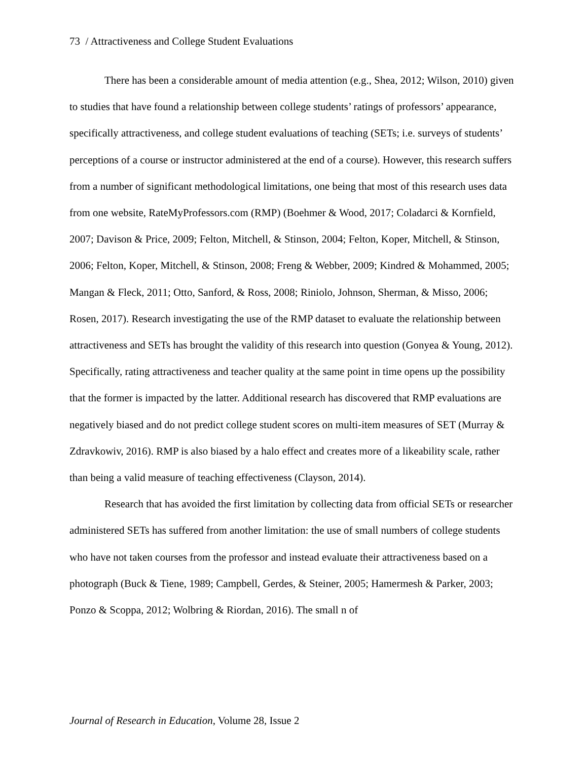73 / Attractiveness and College Student Evaluations
There has been a considerable amount of media attention (e.g., Shea, 2012; Wilson, 2010) given to studies that have found a relationship between college students’ ratings of professors’ appearance, specifically attractiveness, and college student evaluations of teaching (SETs; i.e. surveys of students’ perceptions of a course or instructor administered at the end of a course). However, this research suffers from a number of significant methodological limitations, one being that most of this research uses data from one website, RateMyProfessors.com (RMP) (Boehmer & Wood, 2017; Coladarci & Kornfield, 2007; Davison & Price, 2009; Felton, Mitchell, & Stinson, 2004; Felton, Koper, Mitchell, & Stinson, 2006; Felton, Koper, Mitchell, & Stinson, 2008; Freng & Webber, 2009; Kindred & Mohammed, 2005; Mangan & Fleck, 2011; Otto, Sanford, & Ross, 2008; Riniolo, Johnson, Sherman, & Misso, 2006; Rosen, 2017). Research investigating the use of the RMP dataset to evaluate the relationship between attractiveness and SETs has brought the validity of this research into question (Gonyea & Young, 2012). Specifically, rating attractiveness and teacher quality at the same point in time opens up the possibility that the former is impacted by the latter. Additional research has discovered that RMP evaluations are negatively biased and do not predict college student scores on multi-item measures of SET (Murray & Zdravkowiv, 2016). RMP is also biased by a halo effect and creates more of a likeability scale, rather than being a valid measure of teaching effectiveness (Clayson, 2014).
Research that has avoided the first limitation by collecting data from official SETs or researcher administered SETs has suffered from another limitation: the use of small numbers of college students who have not taken courses from the professor and instead evaluate their attractiveness based on a photograph (Buck & Tiene, 1989; Campbell, Gerdes, & Steiner, 2005; Hamermesh & Parker, 2003; Ponzo & Scoppa, 2012; Wolbring & Riordan, 2016). The small n of
Journal of Research in Education, Volume 28, Issue 2